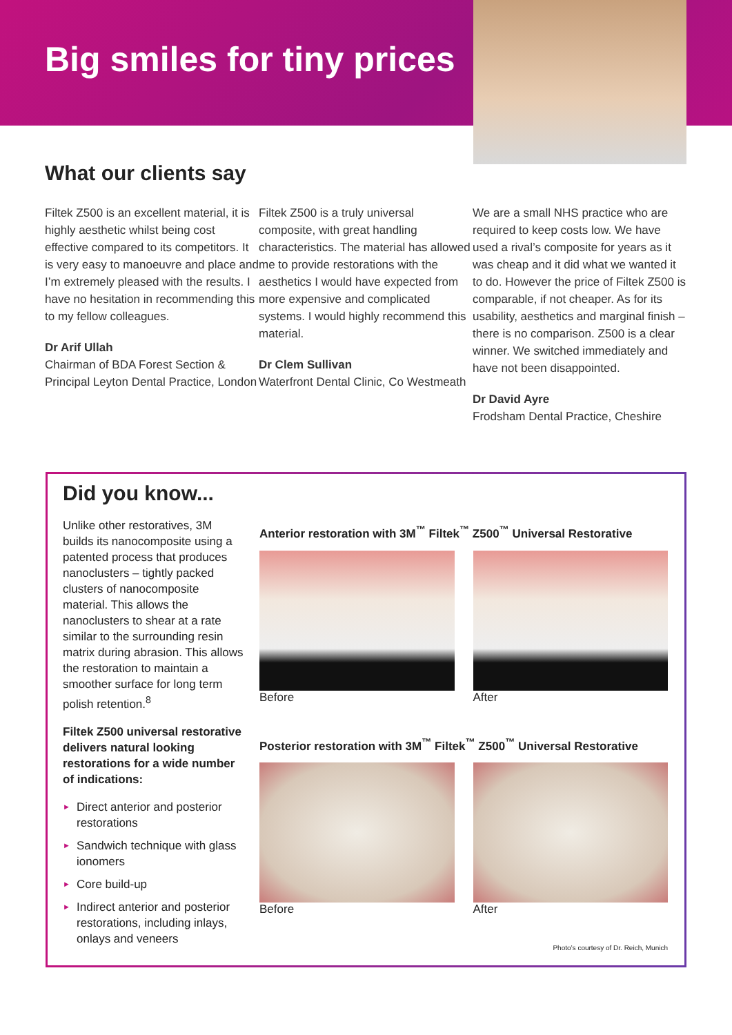Big smiles for tiny prices
What our clients say
Filtek Z500 is an excellent material, it is highly aesthetic whilst being cost effective compared to its competitors. It is very easy to manoeuvre and place and I’m extremely pleased with the results. I have no hesitation in recommending this to my fellow colleagues.
Dr Arif Ullah
Chairman of BDA Forest Section & Principal Leyton Dental Practice, London
Filtek Z500 is a truly universal composite, with great handling characteristics. The material has allowed me to provide restorations with the aesthetics I would have expected from more expensive and complicated systems. I would highly recommend this material.
Dr Clem Sullivan
Waterfront Dental Clinic, Co Westmeath
We are a small NHS practice who are required to keep costs low. We have used a rival’s composite for years as it was cheap and it did what we wanted it to do. However the price of Filtek Z500 is comparable, if not cheaper. As for its usability, aesthetics and marginal finish – there is no comparison. Z500 is a clear winner. We switched immediately and have not been disappointed.
Dr David Ayre
Frodsham Dental Practice, Cheshire
Did you know...
Unlike other restoratives, 3M builds its nanocomposite using a patented process that produces nanoclusters – tightly packed clusters of nanocomposite material. This allows the nanoclusters to shear at a rate similar to the surrounding resin matrix during abrasion. This allows the restoration to maintain a smoother surface for long term polish retention.<sup>8</sup>
Filtek Z500 universal restorative delivers natural looking restorations for a wide number of indications:
► Direct anterior and posterior restorations
► Sandwich technique with glass ionomers
► Core build-up
► Indirect anterior and posterior restorations, including inlays, onlays and veneers
Anterior restoration with 3M<sup>™</sup> Filtek<sup>™</sup> Z500<sup>™</sup> Universal Restorative
Before After
Posterior restoration with 3M<sup>™</sup> Filtek<sup>™</sup> Z500<sup>™</sup> Universal Restorative
Before After
Photo’s courtesy of Dr. Reich, Munich